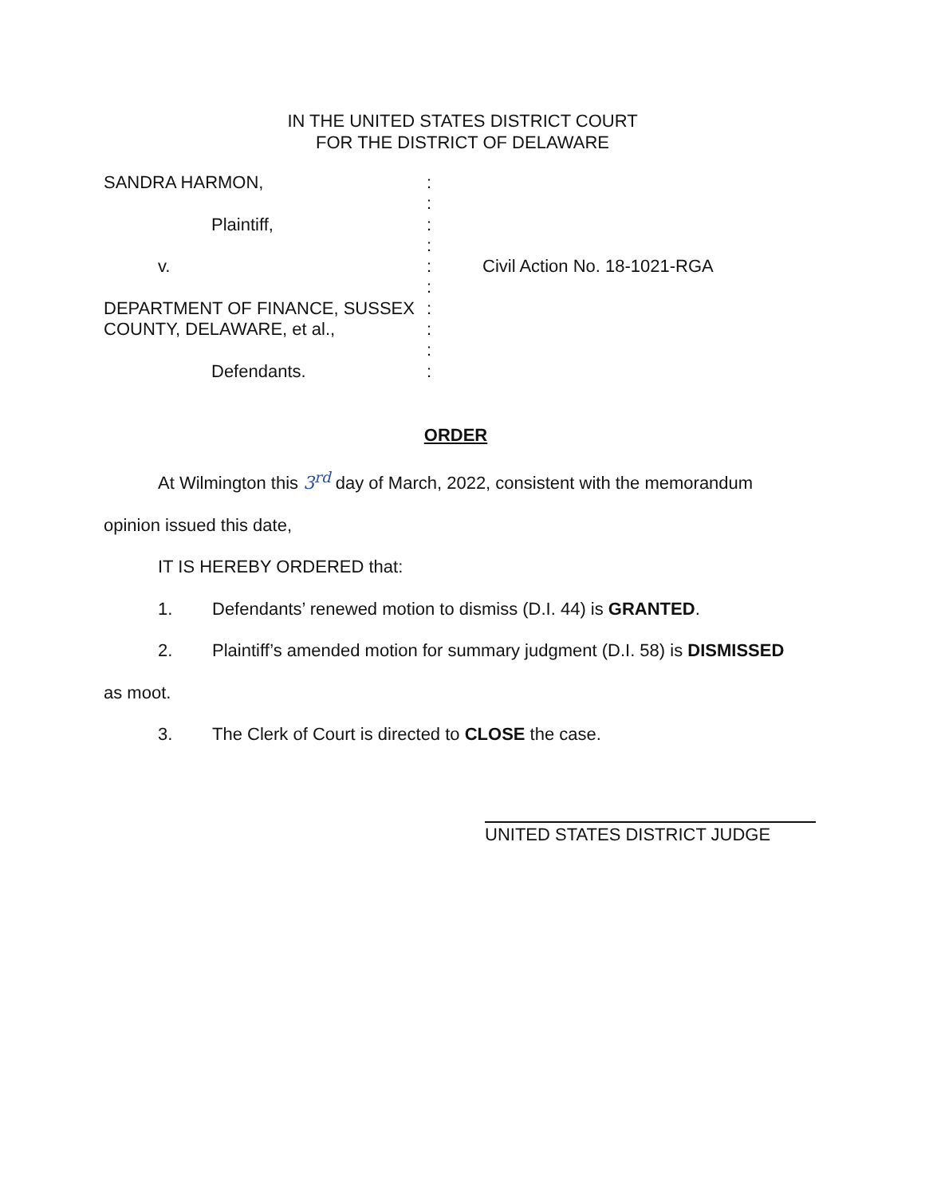IN THE UNITED STATES DISTRICT COURT
FOR THE DISTRICT OF DELAWARE
SANDRA HARMON, :
:
Plaintiff, :
:
v. : Civil Action No. 18-1021-RGA
:
DEPARTMENT OF FINANCE, SUSSEX :
COUNTY, DELAWARE, et al., :
:
Defendants. :
ORDER
At Wilmington this 3<sup>rd</sup> day of March, 2022, consistent with the memorandum
opinion issued this date,
IT IS HEREBY ORDERED that:
1. Defendants’ renewed motion to dismiss (D.I. 44) is GRANTED.
2. Plaintiff’s amended motion for summary judgment (D.I. 58) is DISMISSED
as moot.
3. The Clerk of Court is directed to CLOSE the case.
UNITED STATES DISTRICT JUDGE